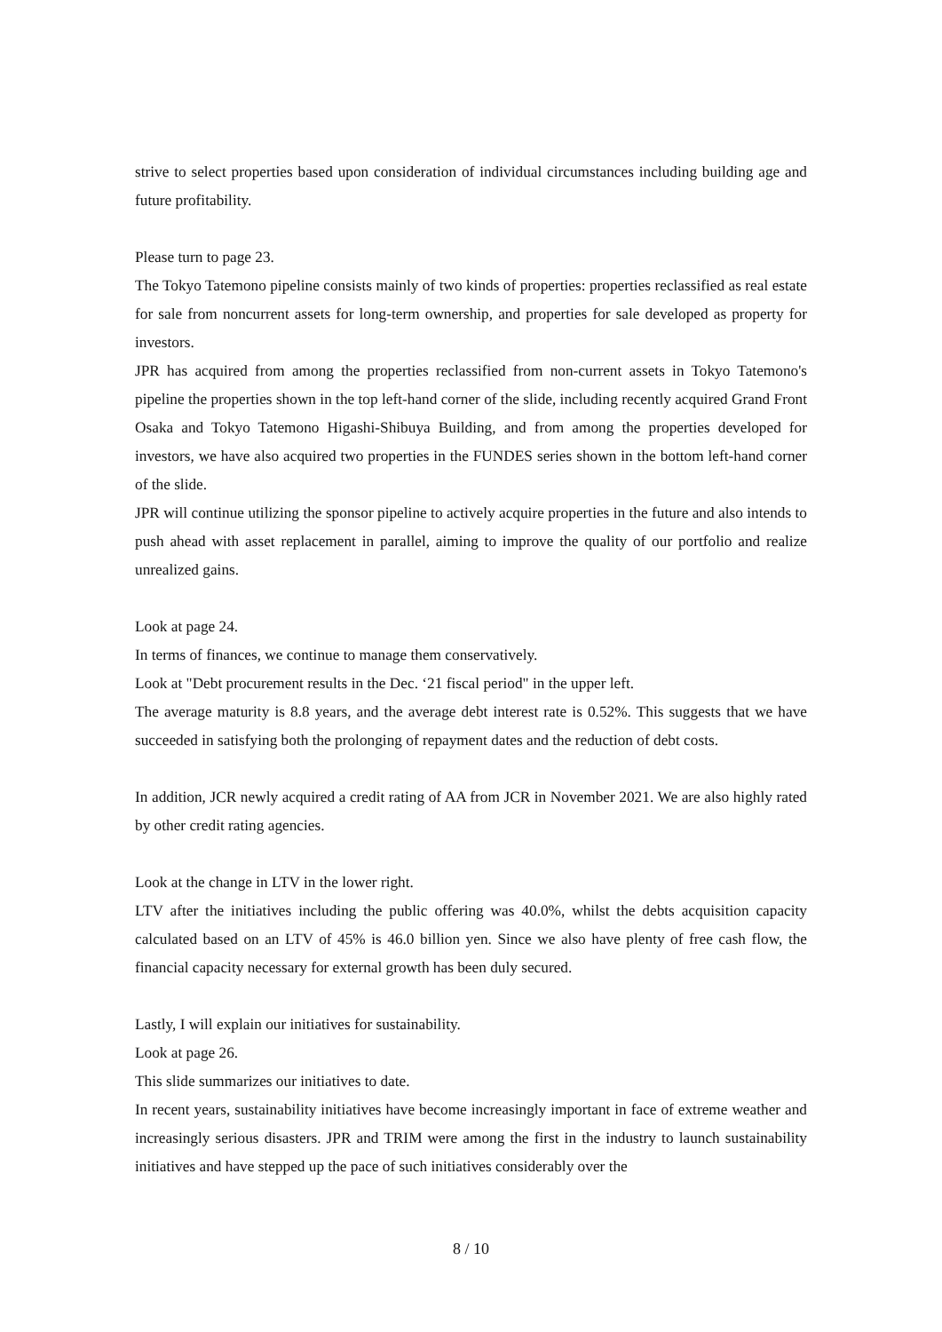strive to select properties based upon consideration of individual circumstances including building age and future profitability.
Please turn to page 23.
The Tokyo Tatemono pipeline consists mainly of two kinds of properties: properties reclassified as real estate for sale from noncurrent assets for long-term ownership, and properties for sale developed as property for investors.
JPR has acquired from among the properties reclassified from non-current assets in Tokyo Tatemono's pipeline the properties shown in the top left-hand corner of the slide, including recently acquired Grand Front Osaka and Tokyo Tatemono Higashi-Shibuya Building, and from among the properties developed for investors, we have also acquired two properties in the FUNDES series shown in the bottom left-hand corner of the slide.
JPR will continue utilizing the sponsor pipeline to actively acquire properties in the future and also intends to push ahead with asset replacement in parallel, aiming to improve the quality of our portfolio and realize unrealized gains.
Look at page 24.
In terms of finances, we continue to manage them conservatively.
Look at "Debt procurement results in the Dec. ‘21 fiscal period" in the upper left.
The average maturity is 8.8 years, and the average debt interest rate is 0.52%. This suggests that we have succeeded in satisfying both the prolonging of repayment dates and the reduction of debt costs.
In addition, JCR newly acquired a credit rating of AA from JCR in November 2021. We are also highly rated by other credit rating agencies.
Look at the change in LTV in the lower right.
LTV after the initiatives including the public offering was 40.0%, whilst the debts acquisition capacity calculated based on an LTV of 45% is 46.0 billion yen. Since we also have plenty of free cash flow, the financial capacity necessary for external growth has been duly secured.
Lastly, I will explain our initiatives for sustainability.
Look at page 26.
This slide summarizes our initiatives to date.
In recent years, sustainability initiatives have become increasingly important in face of extreme weather and increasingly serious disasters. JPR and TRIM were among the first in the industry to launch sustainability initiatives and have stepped up the pace of such initiatives considerably over the
8 / 10